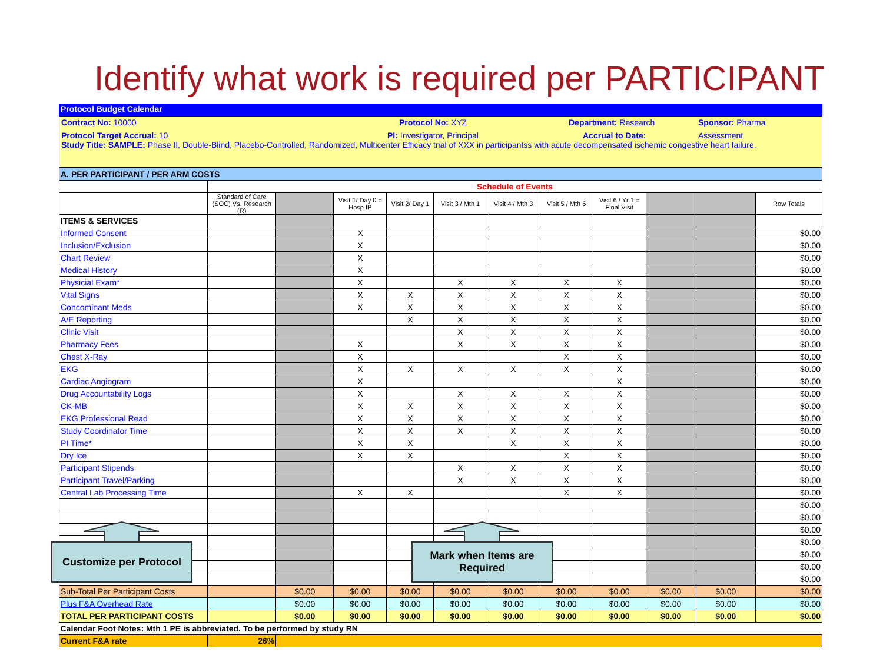Identify what work is required per PARTICIPANT
Protocol Budget Calendar
Contract No: 10000 Protocol No: XYZ Department: Research Sponsor: Pharma
Protocol Target Accrual: 10 PI: Investigator, Principal Accrual to Date: Assessment
Study Title: SAMPLE: Phase II, Double-Blind, Placebo-Controlled, Randomized, Multicenter Efficacy trial of XXX in participantss with acute decompensated ischemic congestive heart failure.
| A. PER PARTICIPANT / PER ARM COSTS | | | | | | | | | | | |
| | Schedule of Events | | | | | | | | | | |
| | Standard of Care (SOC) Vs. Research (R) | | Visit 1/ Day 0 = Hosp IP | Visit 2/ Day 1 | Visit 3 / Mth 1 | Visit 4 / Mth 3 | Visit 5 / Mth 6 | Visit 6 / Yr 1 = Final Visit | | | Row Totals |
| ITEMS & SERVICES | | | | | | | | | | | |
| Informed Consent | | | X | | | | | | | | $0.00 |
| Inclusion/Exclusion | | | X | | | | | | | | $0.00 |
| Chart Review | | | X | | | | | | | | $0.00 |
| Medical History | | | X | | | | | | | | $0.00 |
| Physicial Exam* | | | X | | X | X | X | X | | | $0.00 |
| Vital Signs | | | X | X | X | X | X | X | | | $0.00 |
| Concominant Meds | | | X | X | X | X | X | X | | | $0.00 |
| A/E Reporting | | | | X | X | X | X | X | | | $0.00 |
| Clinic Visit | | | | | X | X | X | X | | | $0.00 |
| Pharmacy Fees | | | X | | X | X | X | X | | | $0.00 |
| Chest X-Ray | | | X | | | | X | X | | | $0.00 |
| EKG | | | X | X | X | X | X | X | | | $0.00 |
| Cardiac Angiogram | | | X | | | | | X | | | $0.00 |
| Drug Accountability Logs | | | X | | X | X | X | X | | | $0.00 |
| CK-MB | | | X | X | X | X | X | X | | | $0.00 |
| EKG Professional Read | | | X | X | X | X | X | X | | | $0.00 |
| Study Coordinator Time | | | X | X | X | X | X | X | | | $0.00 |
| PI Time* | | | X | X | | X | X | X | | | $0.00 |
| Dry Ice | | | X | X | | | X | X | | | $0.00 |
| Participant Stipends | | | | | X | X | X | X | | | $0.00 |
| Participant Travel/Parking | | | | | X | X | X | X | | | $0.00 |
| Central Lab Processing Time | | | X | X | | | X | X | | | $0.00 |
| | | | | | | | | | | | $0.00 |
| | | | | | | | | | | | $0.00 |
| | | | | | | | | | | | $0.00 |
| | | | | | | | | | | | $0.00 |
| | | | | | | | | | | | $0.00 |
| | | | | | | | | | | | $0.00 |
| | | | | | | | | | | | $0.00 |
| Sub-Total Per Participant Costs | | $0.00 | $0.00 | $0.00 | $0.00 | $0.00 | $0.00 | $0.00 | $0.00 | $0.00 | $0.00 |
| Plus F&A Overhead Rate | | $0.00 | $0.00 | $0.00 | $0.00 | $0.00 | $0.00 | $0.00 | $0.00 | $0.00 | $0.00 |
| TOTAL PER PARTICIPANT COSTS | | $0.00 | $0.00 | $0.00 | $0.00 | $0.00 | $0.00 | $0.00 | $0.00 | $0.00 | $0.00 |
| Calendar Foot Notes: Mth 1 PE is abbreviated. To be performed by study RN | | | | | | | | | | | |
| Current F&A rate | 26% | | | | | | | | | | |
Customize per Protocol
Mark when Items are Required